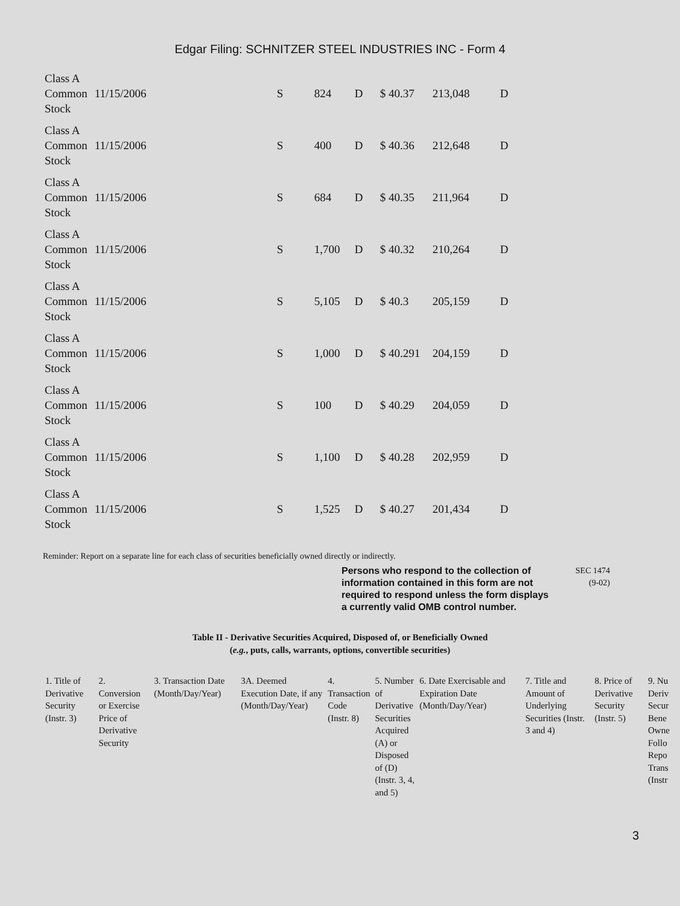Edgar Filing: SCHNITZER STEEL INDUSTRIES INC - Form 4
| Class A Common Stock | 11/15/2006 | S | 824 | D | $ 40.37 | 213,048 | D |
| Class A Common Stock | 11/15/2006 | S | 400 | D | $ 40.36 | 212,648 | D |
| Class A Common Stock | 11/15/2006 | S | 684 | D | $ 40.35 | 211,964 | D |
| Class A Common Stock | 11/15/2006 | S | 1,700 | D | $ 40.32 | 210,264 | D |
| Class A Common Stock | 11/15/2006 | S | 5,105 | D | $ 40.3 | 205,159 | D |
| Class A Common Stock | 11/15/2006 | S | 1,000 | D | $ 40.291 | 204,159 | D |
| Class A Common Stock | 11/15/2006 | S | 100 | D | $ 40.29 | 204,059 | D |
| Class A Common Stock | 11/15/2006 | S | 1,100 | D | $ 40.28 | 202,959 | D |
| Class A Common Stock | 11/15/2006 | S | 1,525 | D | $ 40.27 | 201,434 | D |
Reminder: Report on a separate line for each class of securities beneficially owned directly or indirectly.
Persons who respond to the collection of information contained in this form are not required to respond unless the form displays a currently valid OMB control number.
SEC 1474
(9-02)
Table II - Derivative Securities Acquired, Disposed of, or Beneficially Owned
(e.g., puts, calls, warrants, options, convertible securities)
| 1. Title of Derivative Security (Instr. 3) | 2. Conversion or Exercise Price of Derivative Security | 3. Transaction Date (Month/Day/Year) | 3A. Deemed Execution Date, if any (Month/Day/Year) | 4. Transaction Code (Instr. 8) | 5. Number of Derivative Securities Acquired (A) or Disposed of (D) (Instr. 3, 4, and 5) | 6. Date Exercisable and Expiration Date (Month/Day/Year) | 7. Title and Amount of Underlying Securities (Instr. 3 and 4) | 8. Price of Derivative Security (Instr. 5) | 9. Nu Deriv Secur Bene Owne Follo Repo Trans (Instr |
| --- | --- | --- | --- | --- | --- | --- | --- | --- | --- |
3